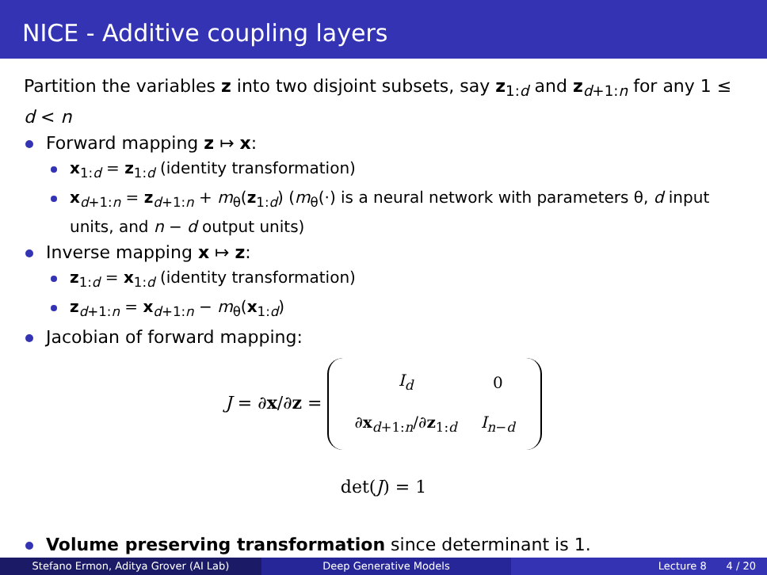NICE - Additive coupling layers
Partition the variables z into two disjoint subsets, say z<sub>1:d</sub> and z<sub>d+1:n</sub> for any 1 ≤ d < n
Forward mapping z ↦ x:
x<sub>1:d</sub> = z<sub>1:d</sub> (identity transformation)
x<sub>d+1:n</sub> = z<sub>d+1:n</sub> + m<sub>θ</sub>(z<sub>1:d</sub>) (m<sub>θ</sub>(·) is a neural network with parameters θ, d input units, and n − d output units)
Inverse mapping x ↦ z:
z<sub>1:d</sub> = x<sub>1:d</sub> (identity transformation)
z<sub>d+1:n</sub> = x<sub>d+1:n</sub> − m<sub>θ</sub>(x<sub>1:d</sub>)
Jacobian of forward mapping:
J = ∂x/∂z =
| I<sub>d</sub> | 0 |
| ∂ x<sub>d+1:n</sub>/∂ z<sub>1:d</sub> | I<sub>n−d</sub> |
det(J) = 1
Volume preserving transformation since determinant is 1.
Stefano Ermon, Aditya Grover (AI Lab) Deep Generative Models Lecture 8 4 / 20